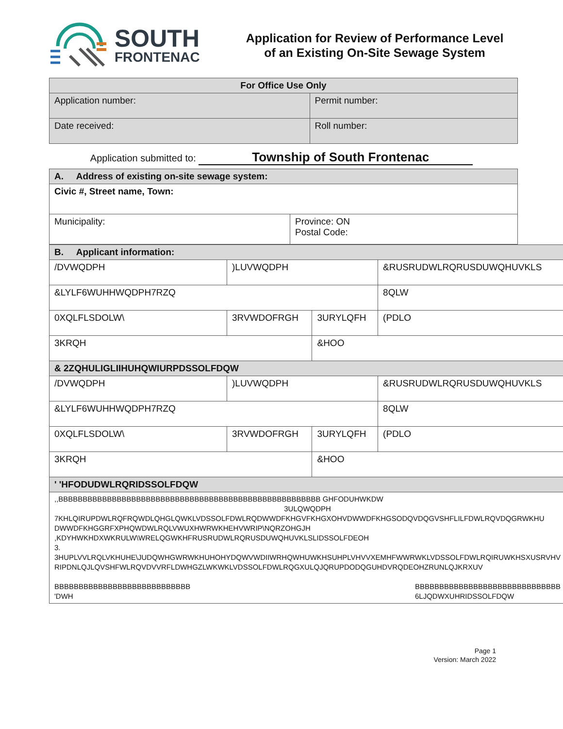SOUTH
FRONTENAC
Application for Review of Performance Level
of an Existing On-Site Sewage System
| For Office Use Only | |
| --- | --- |
| Application number: | Permit number: |
| Date received: | Roll number: |
Application submitted to: Township of South Frontenac
| A. Address of existing on-site sewage system: | |
| --- | --- |
| Civic #, Street name, Town: | |
| Municipality: | Province: ON Postal Code: |
| B. Applicant information: | | | | |
| --- | --- | --- | --- | --- |
| /DVWQDPH | )LUVWQDPH | | | &RUSRUDWLRQRUSDUWQHUVKLS |
| &LYLF6WUHHWQDPH7RZQ | | | | 8QLW |
| 0XQLFLSDOLW\ | 3RVWDOFRGH | 3URYLQFH | (PDLO | |
| 3KRQH | | &HOO | | |
| & 2ZQHULIGLIIHUHQWIURPDSSOLFDQW | | | | |
| /DVWQDPH | )LUVWQDPH | | | &RUSRUDWLRQRUSDUWQHUVKLS |
| &LYLF6WUHHWQDPH7RZQ | | | | 8QLW |
| 0XQLFLSDOLW\ | 3RVWDOFRGH | 3URYLQFH | (PDLO | |
| 3KRQH | | &HOO | | |
| ' 'HFODUDWLRQRIDSSOLFDQW | | | | |
| ,,BBBBBBBBBBBBBBBBBBBBBBBBBBBBBBBBBBBBBBBBBBBBBBBBBBBBBB GHFODUHWKDW 3ULQWQDPH 7KHLQIRUPDWLRQFRQWDLQHGLQWKLVDSSOLFDWLRQDWWDFKHGVFKHGXOHVDWWDFKHGSODQVDQGVSHFLILFDWLRQVDQGRWKHU DWWDFKHGGRFXPHQWDWLRQLVWUXHWRWKHEHVWRIP\NQRZOHGJH ,KDYHWKHDXWKRULW\WRELQGWKHFRUSRUDWLRQRUSDUWQHUVKLSLIDSSOLFDEOH 3. 3HUPLVVLRQLVKHUHE\JUDQWHGWRWKHUHOHYDQWVWDIIWRHQWHUWKHSUHPLVHVVXEMHFWWRWKLVDSSOLFDWLRQIRUWKHSXUSRVHV RIPDNLQJLQVSHFWLRQVDVVRFLDWHGZLWKWKLVDSSOLFDWLRQGXULQJQRUPDODQGUHDVRQDEOHZRUNLQJKRXUV BBBBBBBBBBBBBBBBBBBBBBBBBBBB 'DWH BBBBBBBBBBBBBBBBBBBBBBBBBBBBBB 6LJQDWXUHRIDSSOLFDQW | | | | |
Page 1
Version: March 2022